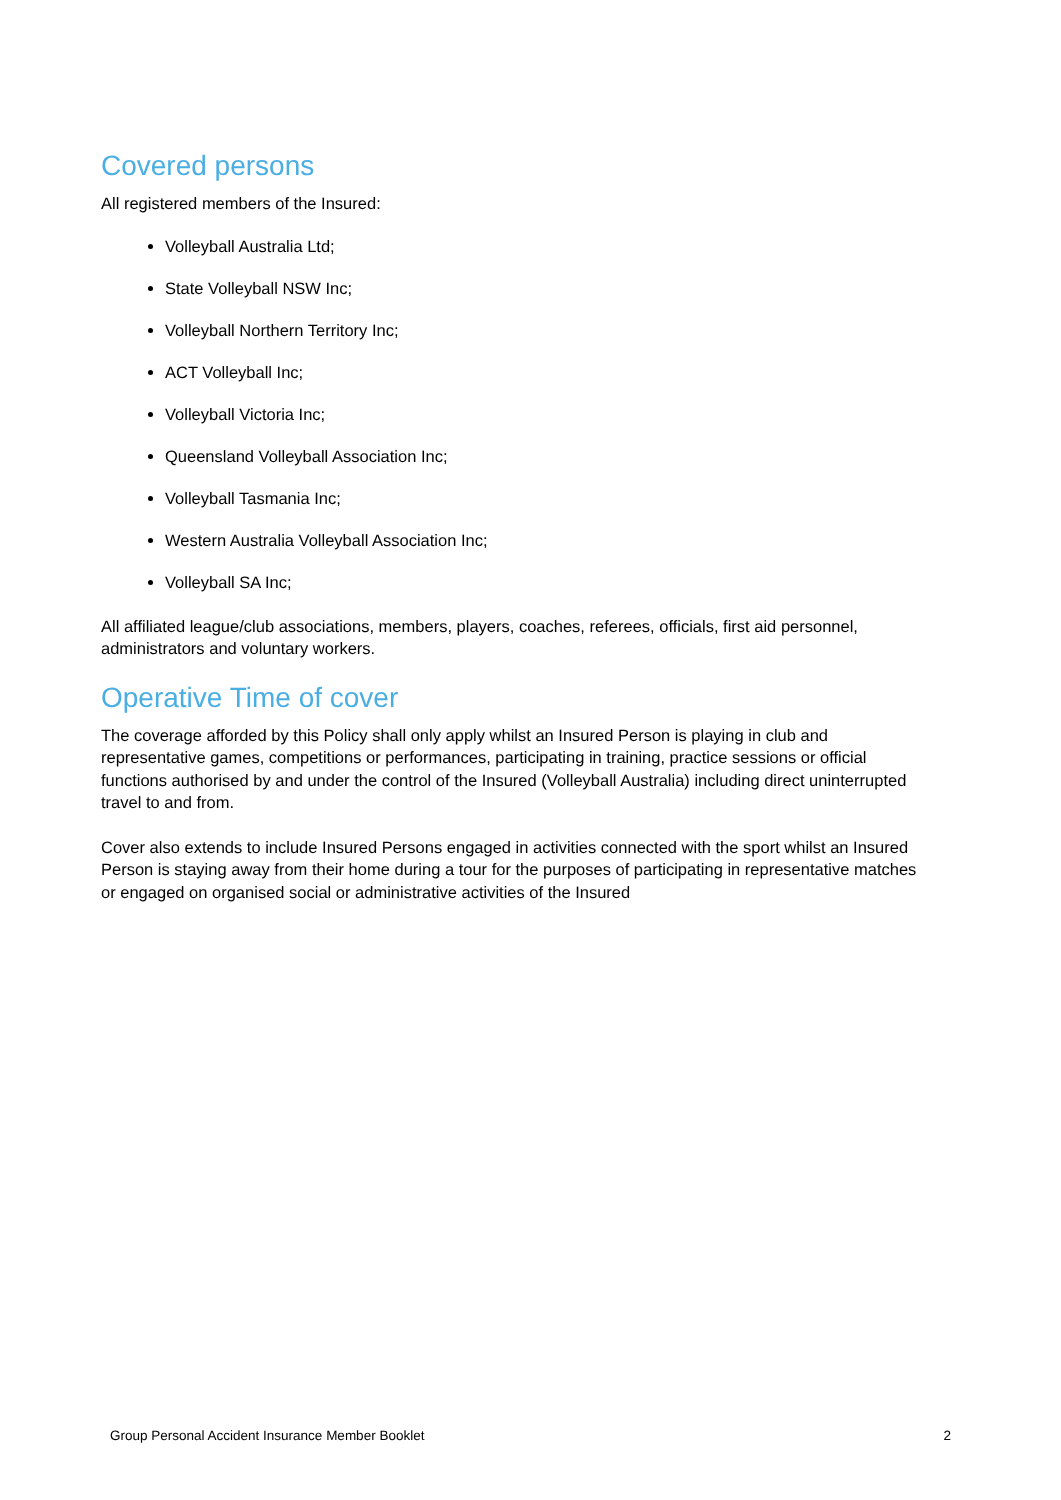Covered persons
All registered members of the Insured:
Volleyball Australia Ltd;
State Volleyball NSW Inc;
Volleyball Northern Territory Inc;
ACT Volleyball Inc;
Volleyball Victoria Inc;
Queensland Volleyball Association Inc;
Volleyball Tasmania Inc;
Western Australia Volleyball Association Inc;
Volleyball SA Inc;
All affiliated league/club associations, members, players, coaches, referees, officials, first aid personnel, administrators and voluntary workers.
Operative Time of cover
The coverage afforded by this Policy shall only apply whilst an Insured Person is playing in club and representative games, competitions or performances, participating in training, practice sessions or official functions authorised by and under the control of the Insured (Volleyball Australia) including direct uninterrupted travel to and from.
Cover also extends to include Insured Persons engaged in activities connected with the sport whilst an Insured Person is staying away from their home during a tour for the purposes of participating in representative matches or engaged on organised social or administrative activities of the Insured
Group Personal Accident Insurance Member Booklet 2